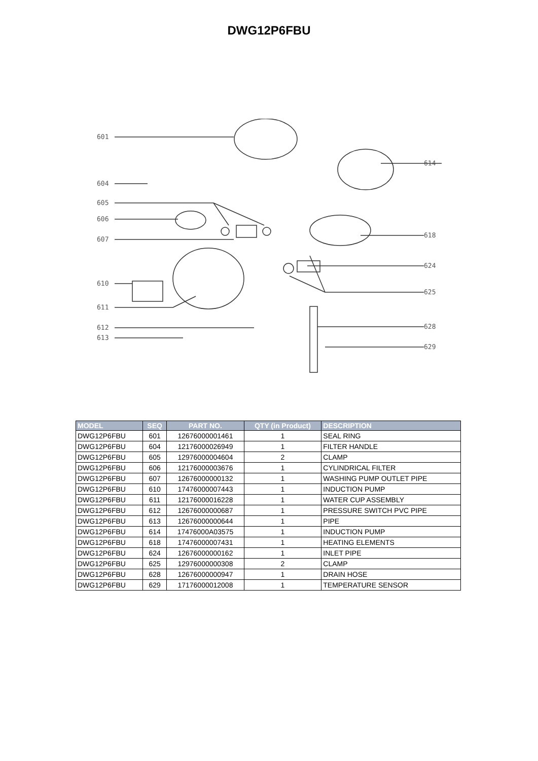DWG12P6FBU
601
614
604
605
606
607
618
624
610
625
611
612
613
628
629
| MODEL | SEQ | PART NO. | QTY (in Product) | DESCRIPTION |
| --- | --- | --- | --- | --- |
| DWG12P6FBU | 601 | 12676000001461 | 1 | SEAL RING |
| DWG12P6FBU | 604 | 12176000026949 | 1 | FILTER HANDLE |
| DWG12P6FBU | 605 | 12976000004604 | 2 | CLAMP |
| DWG12P6FBU | 606 | 12176000003676 | 1 | CYLINDRICAL FILTER |
| DWG12P6FBU | 607 | 12676000000132 | 1 | WASHING PUMP OUTLET PIPE |
| DWG12P6FBU | 610 | 17476000007443 | 1 | INDUCTION PUMP |
| DWG12P6FBU | 611 | 12176000016228 | 1 | WATER CUP ASSEMBLY |
| DWG12P6FBU | 612 | 12676000000687 | 1 | PRESSURE SWITCH PVC PIPE |
| DWG12P6FBU | 613 | 12676000000644 | 1 | PIPE |
| DWG12P6FBU | 614 | 17476000A03575 | 1 | INDUCTION PUMP |
| DWG12P6FBU | 618 | 17476000007431 | 1 | HEATING ELEMENTS |
| DWG12P6FBU | 624 | 12676000000162 | 1 | INLET PIPE |
| DWG12P6FBU | 625 | 12976000000308 | 2 | CLAMP |
| DWG12P6FBU | 628 | 12676000000947 | 1 | DRAIN HOSE |
| DWG12P6FBU | 629 | 17176000012008 | 1 | TEMPERATURE SENSOR |